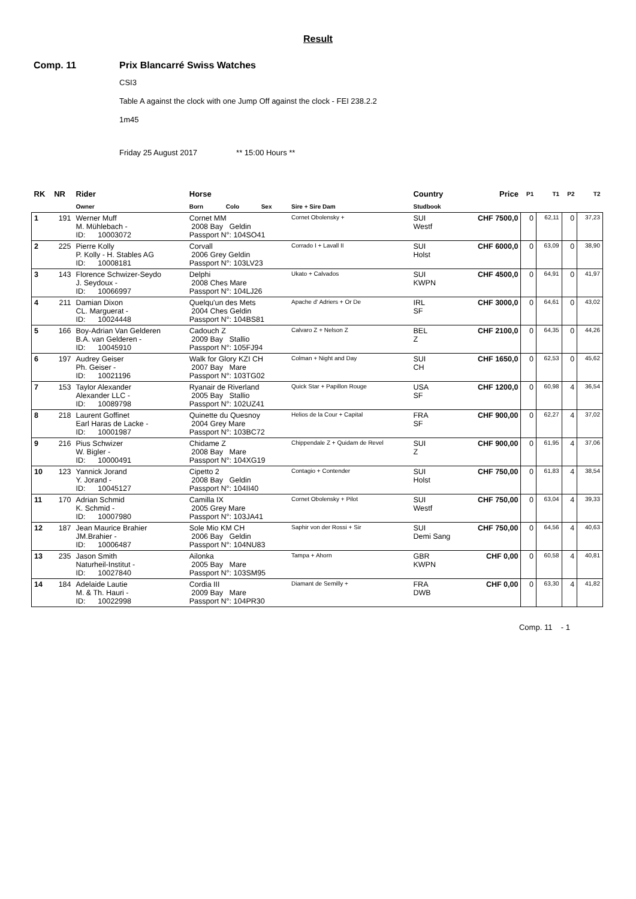Result
Comp. 11 Prix Blancarré Swiss Watches
CSI3
Table A against the clock with one Jump Off against the clock - FEI 238.2.2
1m45
Friday 25 August 2017 ** 15:00 Hours **
| RK | NR | Rider | Horse | | | | Country | Price | P1 | T1 | P2 | T2 |
| --- | --- | --- | --- | --- | --- | --- | --- | --- | --- | --- | --- | --- |
| | | Owner | Born | Colo | Sex | Sire + Sire Dam | Studbook | | | | | |
| 1 | 191 | Werner Muff M. Mühlebach - ID: 10003072 | Cornet MM 2008 Bay Geldin Passport N°: 104SO41 | | | Cornet Obolensky + | SUI Westf | CHF 7500,0 | 0 | 62,11 | 0 | 37,23 |
| 2 | 225 | Pierre Kolly P. Kolly - H. Stables AG ID: 10008181 | Corvall 2006 Grey Geldin Passport N°: 103LV23 | | | Corrado I + Lavall II | SUI Holst | CHF 6000,0 | 0 | 63,09 | 0 | 38,90 |
| 3 | 143 | Florence Schwizer-Seydo J. Seydoux - ID: 10066997 | Delphi 2008 Ches Mare Passport N°: 104LJ26 | | | Ukato + Calvados | SUI KWPN | CHF 4500,0 | 0 | 64,91 | 0 | 41,97 |
| 4 | 211 | Damian Dixon CL. Marguerat - ID: 10024448 | Quelqu'un des Mets 2004 Ches Geldin Passport N°: 104BS81 | | | Apache d' Adriers + Or De | IRL SF | CHF 3000,0 | 0 | 64,61 | 0 | 43,02 |
| 5 | 166 | Boy-Adrian Van Gelderen B.A. van Gelderen - ID: 10045910 | Cadouch Z 2009 Bay Stallio Passport N°: 105FJ94 | | | Calvaro Z + Nelson Z | BEL Z | CHF 2100,0 | 0 | 64,35 | 0 | 44,26 |
| 6 | 197 | Audrey Geiser Ph. Geiser - ID: 10021196 | Walk for Glory KZI CH 2007 Bay Mare Passport N°: 103TG02 | | | Colman + Night and Day | SUI CH | CHF 1650,0 | 0 | 62,53 | 0 | 45,62 |
| 7 | 153 | Taylor Alexander Alexander LLC - ID: 10089798 | Ryanair de Riverland 2005 Bay Stallio Passport N°: 102UZ41 | | | Quick Star + Papillon Rouge | USA SF | CHF 1200,0 | 0 | 60,98 | 4 | 36,54 |
| 8 | 218 | Laurent Goffinet Earl Haras de Lacke - ID: 10001987 | Quinette du Quesnoy 2004 Grey Mare Passport N°: 103BC72 | | | Helios de la Cour + Capital | FRA SF | CHF 900,00 | 0 | 62,27 | 4 | 37,02 |
| 9 | 216 | Pius Schwizer W. Bigler - ID: 10000491 | Chidame Z 2008 Bay Mare Passport N°: 104XG19 | | | Chippendale Z + Quidam de Revel | SUI Z | CHF 900,00 | 0 | 61,95 | 4 | 37,06 |
| 10 | 123 | Yannick Jorand Y. Jorand - ID: 10045127 | Cipetto 2 2008 Bay Geldin Passport N°: 104II40 | | | Contagio + Contender | SUI Holst | CHF 750,00 | 0 | 61,83 | 4 | 38,54 |
| 11 | 170 | Adrian Schmid K. Schmid - ID: 10007980 | Camilla IX 2005 Grey Mare Passport N°: 103JA41 | | | Cornet Obolensky + Pilot | SUI Westf | CHF 750,00 | 0 | 63,04 | 4 | 39,33 |
| 12 | 187 | Jean Maurice Brahier JM.Brahier - ID: 10006487 | Sole Mio KM CH 2006 Bay Geldin Passport N°: 104NU83 | | | Saphir von der Rossi + Sir | SUI Demi Sang | CHF 750,00 | 0 | 64,56 | 4 | 40,63 |
| 13 | 235 | Jason Smith Naturheil-Institut - ID: 10027840 | Ailonka 2005 Bay Mare Passport N°: 103SM95 | | | Tampa + Ahorn | GBR KWPN | CHF 0,00 | 0 | 60,58 | 4 | 40,81 |
| 14 | 184 | Adelaide Lautie M. & Th. Hauri - ID: 10022998 | Cordia III 2009 Bay Mare Passport N°: 104PR30 | | | Diamant de Semilly + | FRA DWB | CHF 0,00 | 0 | 63,30 | 4 | 41,82 |
Comp. 11 - 1